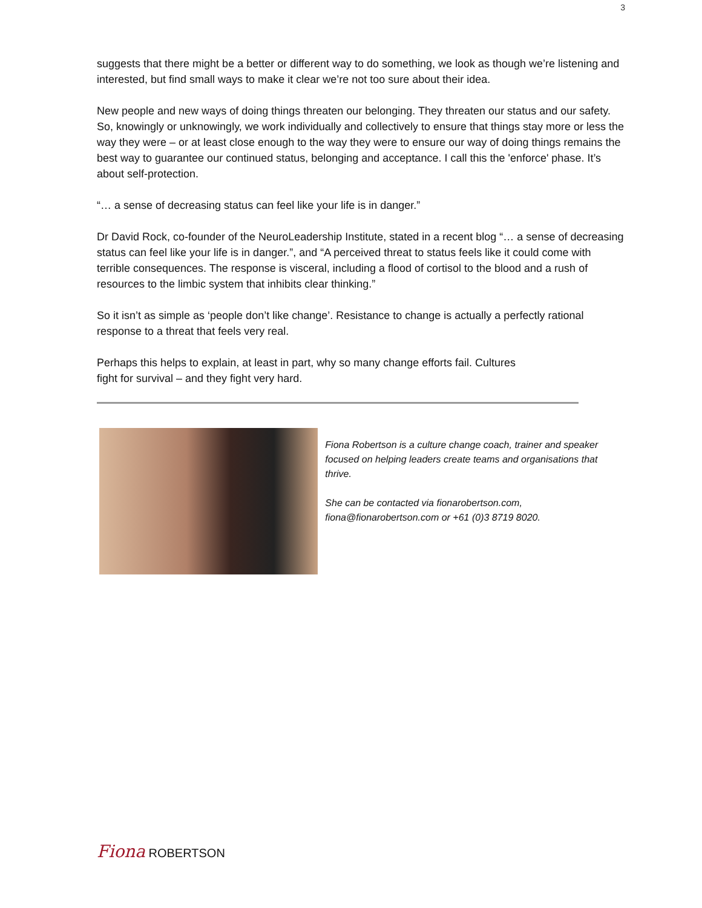3
suggests that there might be a better or different way to do something, we look as though we’re listening and interested, but find small ways to make it clear we’re not too sure about their idea.
New people and new ways of doing things threaten our belonging. They threaten our status and our safety. So, knowingly or unknowingly, we work individually and collectively to ensure that things stay more or less the way they were – or at least close enough to the way they were to ensure our way of doing things remains the best way to guarantee our continued status, belonging and acceptance. I call this the 'enforce' phase. It’s about self-protection.
“… a sense of decreasing status can feel like your life is in danger.”
Dr David Rock, co-founder of the NeuroLeadership Institute, stated in a recent blog “… a sense of decreasing status can feel like your life is in danger.”, and “A perceived threat to status feels like it could come with terrible consequences. The response is visceral, including a flood of cortisol to the blood and a rush of resources to the limbic system that inhibits clear thinking.”
So it isn’t as simple as ‘people don’t like change’. Resistance to change is actually a perfectly rational response to a threat that feels very real.
Perhaps this helps to explain, at least in part, why so many change efforts fail. Cultures
fight for survival – and they fight very hard.
Fiona Robertson is a culture change coach, trainer and speaker focused on helping leaders create teams and organisations that thrive.
She can be contacted via fionarobertson.com, fiona@fionarobertson.com or +61 (0)3 8719 8020.
Fiona ROBERTSON